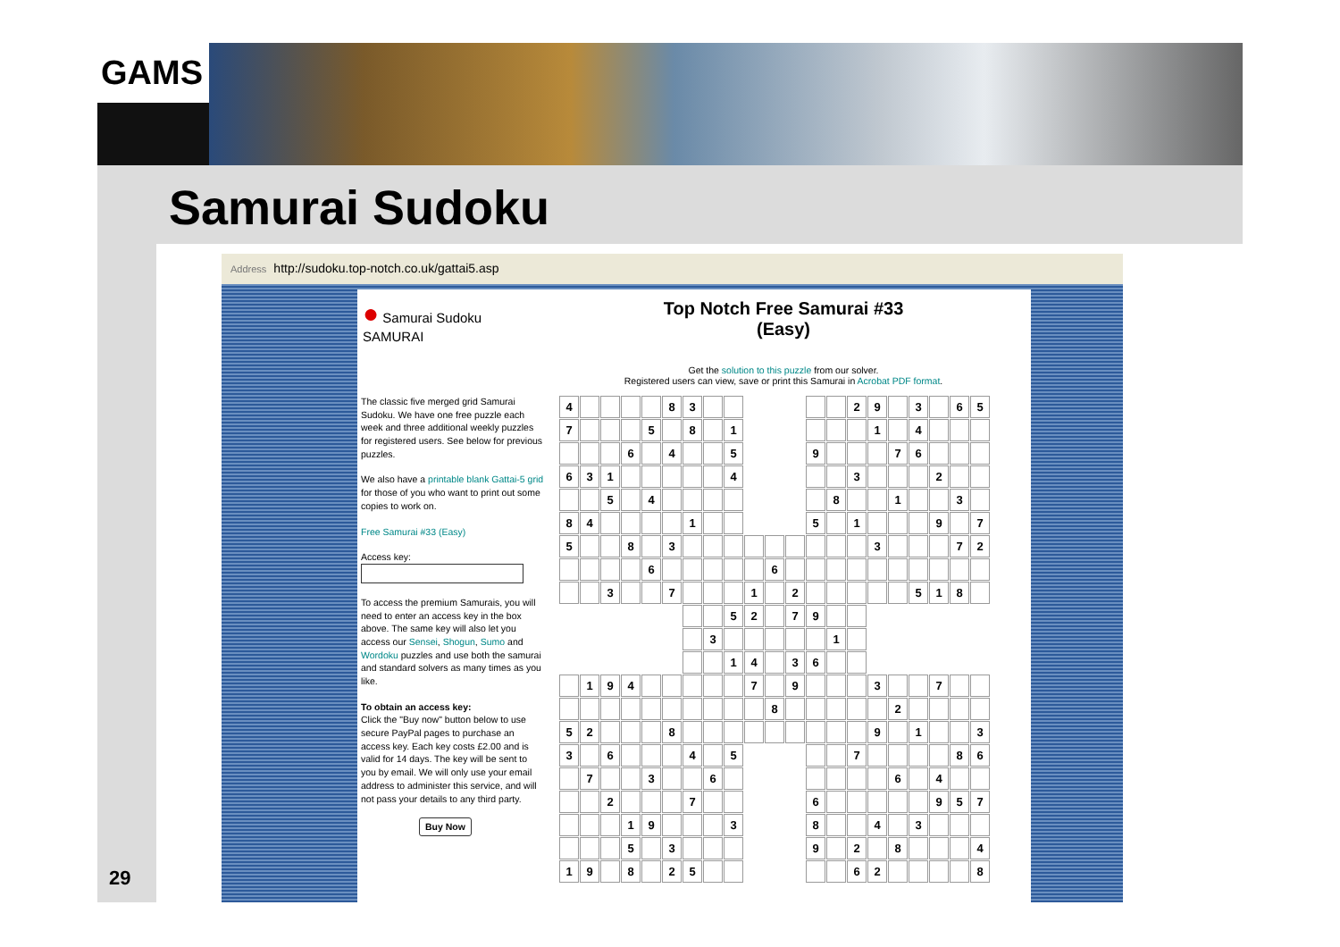GAMS
Samurai Sudoku
29
Address http://sudoku.top-notch.co.uk/gattai5.asp
● Samurai Sudoku
SAMURAI
Top Notch Free Samurai #33
(Easy)
Get the solution to this puzzle from our solver.
Registered users can view, save or print this Samurai in Acrobat PDF format.
The classic five merged grid Samurai Sudoku. We have one free puzzle each week and three additional weekly puzzles for registered users. See below for previous puzzles.
We also have a printable blank Gattai-5 grid for those of you who want to print out some copies to work on.
Free Samurai #33 (Easy)
Access key:
To access the premium Samurais, you will need to enter an access key in the box above. The same key will also let you access our Sensei, Shogun, Sumo and Wordoku puzzles and use both the samurai and standard solvers as many times as you like.
To obtain an access key:
Click the "Buy now" button below to use secure PayPal pages to purchase an access key. Each key costs £2.00 and is valid for 14 days. The key will be sent to you by email. We will only use your email address to administer this service, and will not pass your details to any third party.
Buy Now
| 4 | | | | | 8 | 3 | | | | | | | | 2 | 9 | | 3 | | 6 | 5 |
| 7 | | | | 5 | | 8 | | 1 | | | | | | | 1 | | 4 | | | |
| | | | 6 | | 4 | | | 5 | | | | 9 | | | | 7 | 6 | | | |
| 6 | 3 | 1 | | | | | | 4 | | | | | | 3 | | | | 2 | | |
| | | 5 | | 4 | | | | | | | | | 8 | | | 1 | | | 3 | |
| 8 | 4 | | | | | 1 | | | | | | 5 | | 1 | | | | 9 | | 7 |
| 5 | | | 8 | | 3 | | | | | | | | | | 3 | | | | 7 | 2 |
| | | | | 6 | | | | | | 6 | | | | | | | | | | |
| | | 3 | | | 7 | | | | 1 | | 2 | | | | | | 5 | 1 | 8 | |
| | | | | | | | | 5 | 2 | | 7 | 9 | | | | | | | | |
| | | | | | | | 3 | | | | | | 1 | | | | | | | |
| | | | | | | | | 1 | 4 | | 3 | 6 | | | | | | | | |
| | 1 | 9 | 4 | | | | | | 7 | | 9 | | | | 3 | | | 7 | | |
| | | | | | | | | | | 8 | | | | | | 2 | | | | |
| 5 | 2 | | | | 8 | | | | | | | | | | 9 | | 1 | | | 3 |
| 3 | | 6 | | | | 4 | | 5 | | | | | | 7 | | | | | 8 | 6 |
| | 7 | | | 3 | | | 6 | | | | | | | | | 6 | | 4 | | |
| | | 2 | | | | 7 | | | | | | 6 | | | | | | 9 | 5 | 7 |
| | | | 1 | 9 | | | | 3 | | | | 8 | | | 4 | | 3 | | | |
| | | | 5 | | 3 | | | | | | | 9 | | 2 | | 8 | | | | 4 |
| 1 | 9 | | 8 | | 2 | 5 | | | | | | | | 6 | 2 | | | | | 8 |